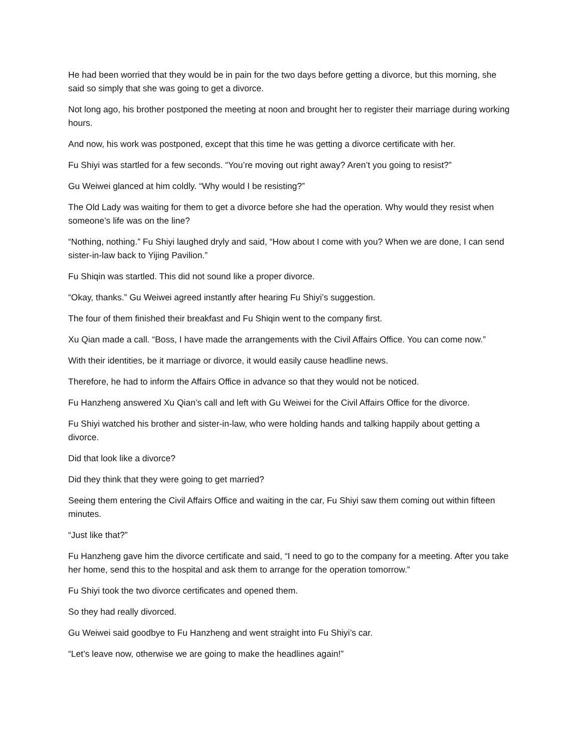He had been worried that they would be in pain for the two days before getting a divorce, but this morning, she said so simply that she was going to get a divorce.
Not long ago, his brother postponed the meeting at noon and brought her to register their marriage during working hours.
And now, his work was postponed, except that this time he was getting a divorce certificate with her.
Fu Shiyi was startled for a few seconds. “You’re moving out right away? Aren’t you going to resist?”
Gu Weiwei glanced at him coldly. “Why would I be resisting?”
The Old Lady was waiting for them to get a divorce before she had the operation. Why would they resist when someone’s life was on the line?
“Nothing, nothing.” Fu Shiyi laughed dryly and said, “How about I come with you? When we are done, I can send sister-in-law back to Yijing Pavilion.”
Fu Shiqin was startled. This did not sound like a proper divorce.
“Okay, thanks.” Gu Weiwei agreed instantly after hearing Fu Shiyi’s suggestion.
The four of them finished their breakfast and Fu Shiqin went to the company first.
Xu Qian made a call. “Boss, I have made the arrangements with the Civil Affairs Office. You can come now.”
With their identities, be it marriage or divorce, it would easily cause headline news.
Therefore, he had to inform the Affairs Office in advance so that they would not be noticed.
Fu Hanzheng answered Xu Qian’s call and left with Gu Weiwei for the Civil Affairs Office for the divorce.
Fu Shiyi watched his brother and sister-in-law, who were holding hands and talking happily about getting a divorce.
Did that look like a divorce?
Did they think that they were going to get married?
Seeing them entering the Civil Affairs Office and waiting in the car, Fu Shiyi saw them coming out within fifteen minutes.
“Just like that?”
Fu Hanzheng gave him the divorce certificate and said, “I need to go to the company for a meeting. After you take her home, send this to the hospital and ask them to arrange for the operation tomorrow.”
Fu Shiyi took the two divorce certificates and opened them.
So they had really divorced.
Gu Weiwei said goodbye to Fu Hanzheng and went straight into Fu Shiyi’s car.
“Let’s leave now, otherwise we are going to make the headlines again!”